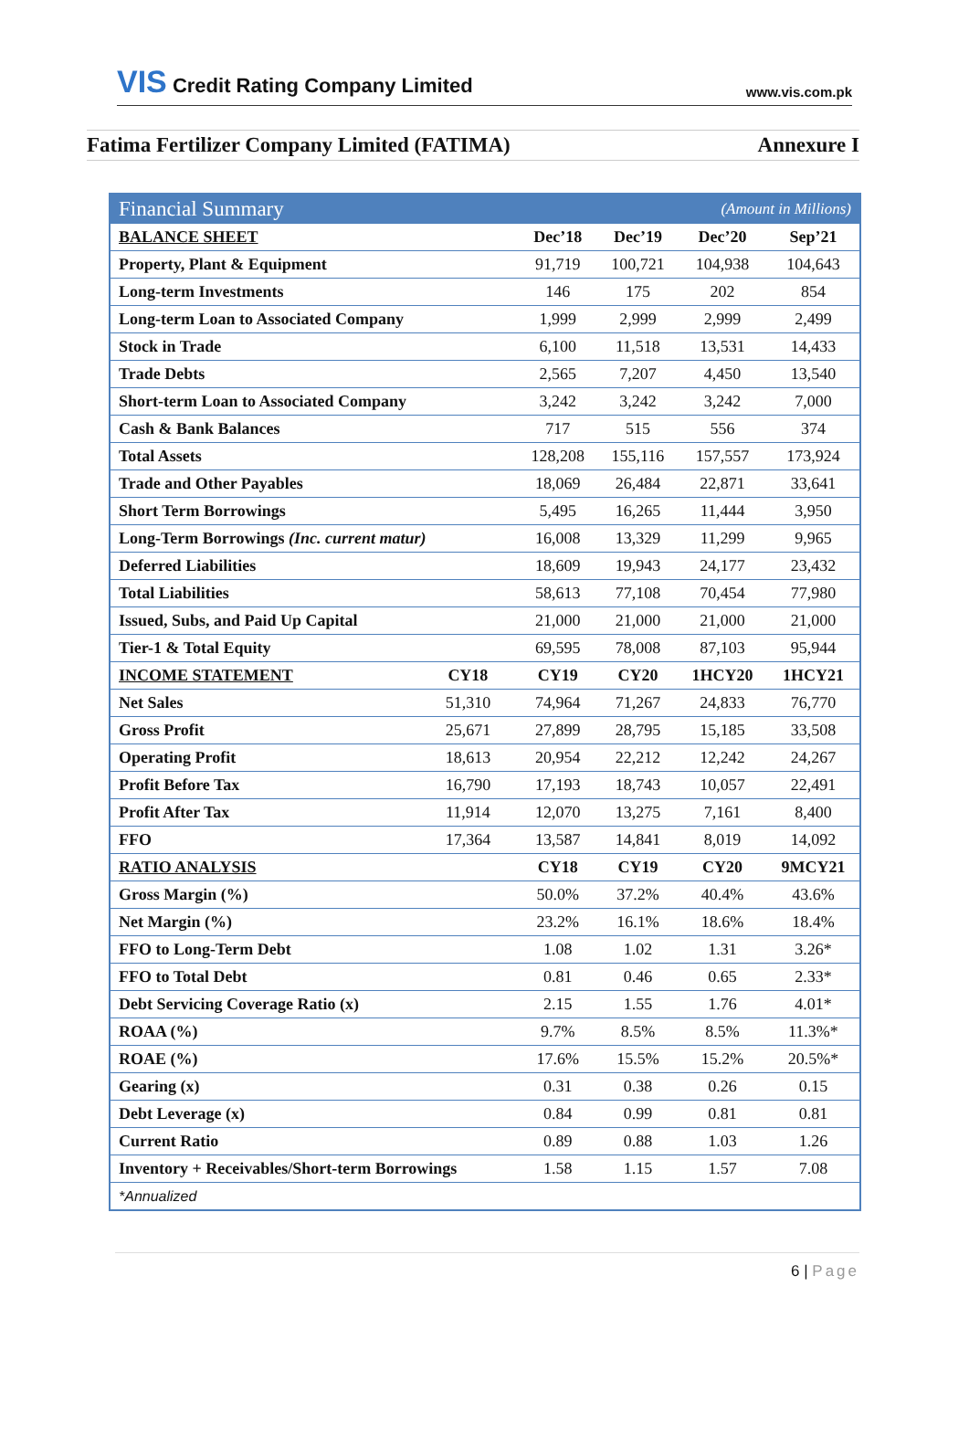VIS Credit Rating Company Limited
www.vis.com.pk
Fatima Fertilizer Company Limited (FATIMA)
Annexure I
| Financial Summary | | | (Amount in Millions) | | |
| BALANCE SHEET | | Dec’18 | Dec’19 | Dec’20 | Sep’21 |
| Property, Plant & Equipment | | 91,719 | 100,721 | 104,938 | 104,643 |
| Long-term Investments | | 146 | 175 | 202 | 854 |
| Long-term Loan to Associated Company | | 1,999 | 2,999 | 2,999 | 2,499 |
| Stock in Trade | | 6,100 | 11,518 | 13,531 | 14,433 |
| Trade Debts | | 2,565 | 7,207 | 4,450 | 13,540 |
| Short-term Loan to Associated Company | | 3,242 | 3,242 | 3,242 | 7,000 |
| Cash & Bank Balances | | 717 | 515 | 556 | 374 |
| Total Assets | | 128,208 | 155,116 | 157,557 | 173,924 |
| Trade and Other Payables | | 18,069 | 26,484 | 22,871 | 33,641 |
| Short Term Borrowings | | 5,495 | 16,265 | 11,444 | 3,950 |
| Long-Term Borrowings (Inc. current matur) | | 16,008 | 13,329 | 11,299 | 9,965 |
| Deferred Liabilities | | 18,609 | 19,943 | 24,177 | 23,432 |
| Total Liabilities | | 58,613 | 77,108 | 70,454 | 77,980 |
| Issued, Subs, and Paid Up Capital | | 21,000 | 21,000 | 21,000 | 21,000 |
| Tier-1 & Total Equity | | 69,595 | 78,008 | 87,103 | 95,944 |
| INCOME STATEMENT | CY18 | CY19 | CY20 | 1HCY20 | 1HCY21 |
| Net Sales | 51,310 | 74,964 | 71,267 | 24,833 | 76,770 |
| Gross Profit | 25,671 | 27,899 | 28,795 | 15,185 | 33,508 |
| Operating Profit | 18,613 | 20,954 | 22,212 | 12,242 | 24,267 |
| Profit Before Tax | 16,790 | 17,193 | 18,743 | 10,057 | 22,491 |
| Profit After Tax | 11,914 | 12,070 | 13,275 | 7,161 | 8,400 |
| FFO | 17,364 | 13,587 | 14,841 | 8,019 | 14,092 |
| RATIO ANALYSIS | | CY18 | CY19 | CY20 | 9MCY21 |
| Gross Margin (%) | | 50.0% | 37.2% | 40.4% | 43.6% |
| Net Margin (%) | | 23.2% | 16.1% | 18.6% | 18.4% |
| FFO to Long-Term Debt | | 1.08 | 1.02 | 1.31 | 3.26* |
| FFO to Total Debt | | 0.81 | 0.46 | 0.65 | 2.33* |
| Debt Servicing Coverage Ratio (x) | | 2.15 | 1.55 | 1.76 | 4.01* |
| ROAA (%) | | 9.7% | 8.5% | 8.5% | 11.3%* |
| ROAE (%) | | 17.6% | 15.5% | 15.2% | 20.5%* |
| Gearing (x) | | 0.31 | 0.38 | 0.26 | 0.15 |
| Debt Leverage (x) | | 0.84 | 0.99 | 0.81 | 0.81 |
| Current Ratio | | 0.89 | 0.88 | 1.03 | 1.26 |
| Inventory + Receivables/Short-term Borrowings | | 1.58 | 1.15 | 1.57 | 7.08 |
| *Annualized | | | | | |
6 | Page